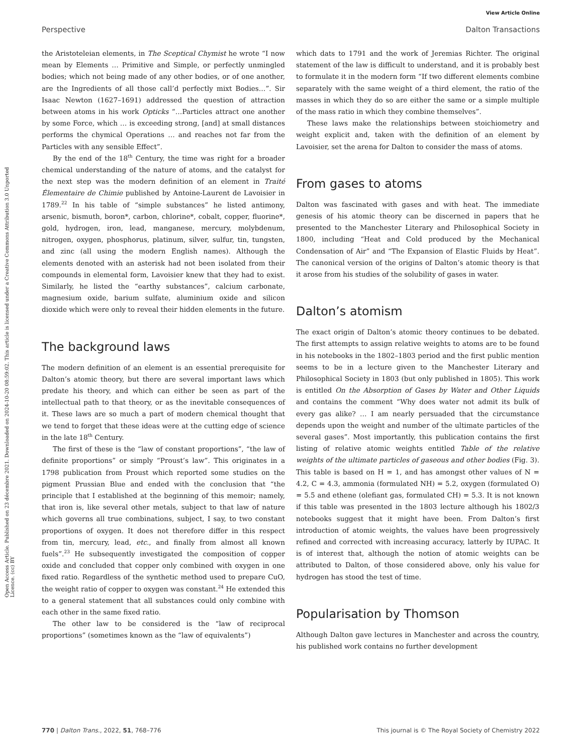View Article Online
Perspective Dalton Transactions
Open Access Article. Published on 23 décembre 2021. Downloaded on 2024-10-20 08:59:02. This article is licensed under a Creative Commons Attribution 3.0 Unported Licence. (cc) BY
the Aristoteleian elements, in The Sceptical Chymist he wrote “I now mean by Elements … Primitive and Simple, or perfectly unmingled bodies; which not being made of any other bodies, or of one another, are the Ingredients of all those call’d perfectly mixt Bodies…”. Sir Isaac Newton (1627–1691) addressed the question of attraction between atoms in his work Opticks “…Particles attract one another by some Force, which … is exceeding strong, [and] at small distances performs the chymical Operations … and reaches not far from the Particles with any sensible Effect”.
By the end of the 18<sup>th</sup> Century, the time was right for a broader chemical understanding of the nature of atoms, and the catalyst for the next step was the modern definition of an element in Traité Élementaire de Chimie published by Antoine-Laurent de Lavoisier in 1789.<sup>22</sup> In his table of “simple substances” he listed antimony, arsenic, bismuth, boron*, carbon, chlorine*, cobalt, copper, fluorine*, gold, hydrogen, iron, lead, manganese, mercury, molybdenum, nitrogen, oxygen, phosphorus, platinum, silver, sulfur, tin, tungsten, and zinc (all using the modern English names). Although the elements denoted with an asterisk had not been isolated from their compounds in elemental form, Lavoisier knew that they had to exist. Similarly, he listed the “earthy substances”, calcium carbonate, magnesium oxide, barium sulfate, aluminium oxide and silicon dioxide which were only to reveal their hidden elements in the future.
The background laws
The modern definition of an element is an essential prerequisite for Dalton’s atomic theory, but there are several important laws which predate his theory, and which can either be seen as part of the intellectual path to that theory, or as the inevitable consequences of it. These laws are so much a part of modern chemical thought that we tend to forget that these ideas were at the cutting edge of science in the late 18<sup>th</sup> Century.
The first of these is the “law of constant proportions”, “the law of definite proportions” or simply “Proust’s law”. This originates in a 1798 publication from Proust which reported some studies on the pigment Prussian Blue and ended with the conclusion that “the principle that I established at the beginning of this memoir; namely, that iron is, like several other metals, subject to that law of nature which governs all true combinations, subject, I say, to two constant proportions of oxygen. It does not therefore differ in this respect from tin, mercury, lead, etc., and finally from almost all known fuels”.<sup>23</sup> He subsequently investigated the composition of copper oxide and concluded that copper only combined with oxygen in one fixed ratio. Regardless of the synthetic method used to prepare CuO, the weight ratio of copper to oxygen was constant.<sup>24</sup> He extended this to a general statement that all substances could only combine with each other in the same fixed ratio.
The other law to be considered is the “law of reciprocal proportions” (sometimes known as the “law of equivalents”)
which dats to 1791 and the work of Jeremias Richter. The original statement of the law is difficult to understand, and it is probably best to formulate it in the modern form “If two different elements combine separately with the same weight of a third element, the ratio of the masses in which they do so are either the same or a simple multiple of the mass ratio in which they combine themselves”.
These laws make the relationships between stoichiometry and weight explicit and, taken with the definition of an element by Lavoisier, set the arena for Dalton to consider the mass of atoms.
From gases to atoms
Dalton was fascinated with gases and with heat. The immediate genesis of his atomic theory can be discerned in papers that he presented to the Manchester Literary and Philosophical Society in 1800, including “Heat and Cold produced by the Mechanical Condensation of Air” and “The Expansion of Elastic Fluids by Heat”. The canonical version of the origins of Dalton’s atomic theory is that it arose from his studies of the solubility of gases in water.
Dalton’s atomism
The exact origin of Dalton’s atomic theory continues to be debated. The first attempts to assign relative weights to atoms are to be found in his notebooks in the 1802–1803 period and the first public mention seems to be in a lecture given to the Manchester Literary and Philosophical Society in 1803 (but only published in 1805). This work is entitled On the Absorption of Gases by Water and Other Liquids and contains the comment “Why does water not admit its bulk of every gas alike? … I am nearly persuaded that the circumstance depends upon the weight and number of the ultimate particles of the several gases”. Most importantly, this publication contains the first listing of relative atomic weights entitled Table of the relative weights of the ultimate particles of gaseous and other bodies (Fig. 3). This table is based on H = 1, and has amongst other values of N = 4.2, C = 4.3, ammonia (formulated NH) = 5.2, oxygen (formulated O) = 5.5 and ethene (olefiant gas, formulated CH) = 5.3. It is not known if this table was presented in the 1803 lecture although his 1802/3 notebooks suggest that it might have been. From Dalton’s first introduction of atomic weights, the values have been progressively refined and corrected with increasing accuracy, latterly by IUPAC. It is of interest that, although the notion of atomic weights can be attributed to Dalton, of those considered above, only his value for hydrogen has stood the test of time.
Popularisation by Thomson
Although Dalton gave lectures in Manchester and across the country, his published work contains no further development
770 | Dalton Trans., 2022, 51, 768–776 This journal is © The Royal Society of Chemistry 2022